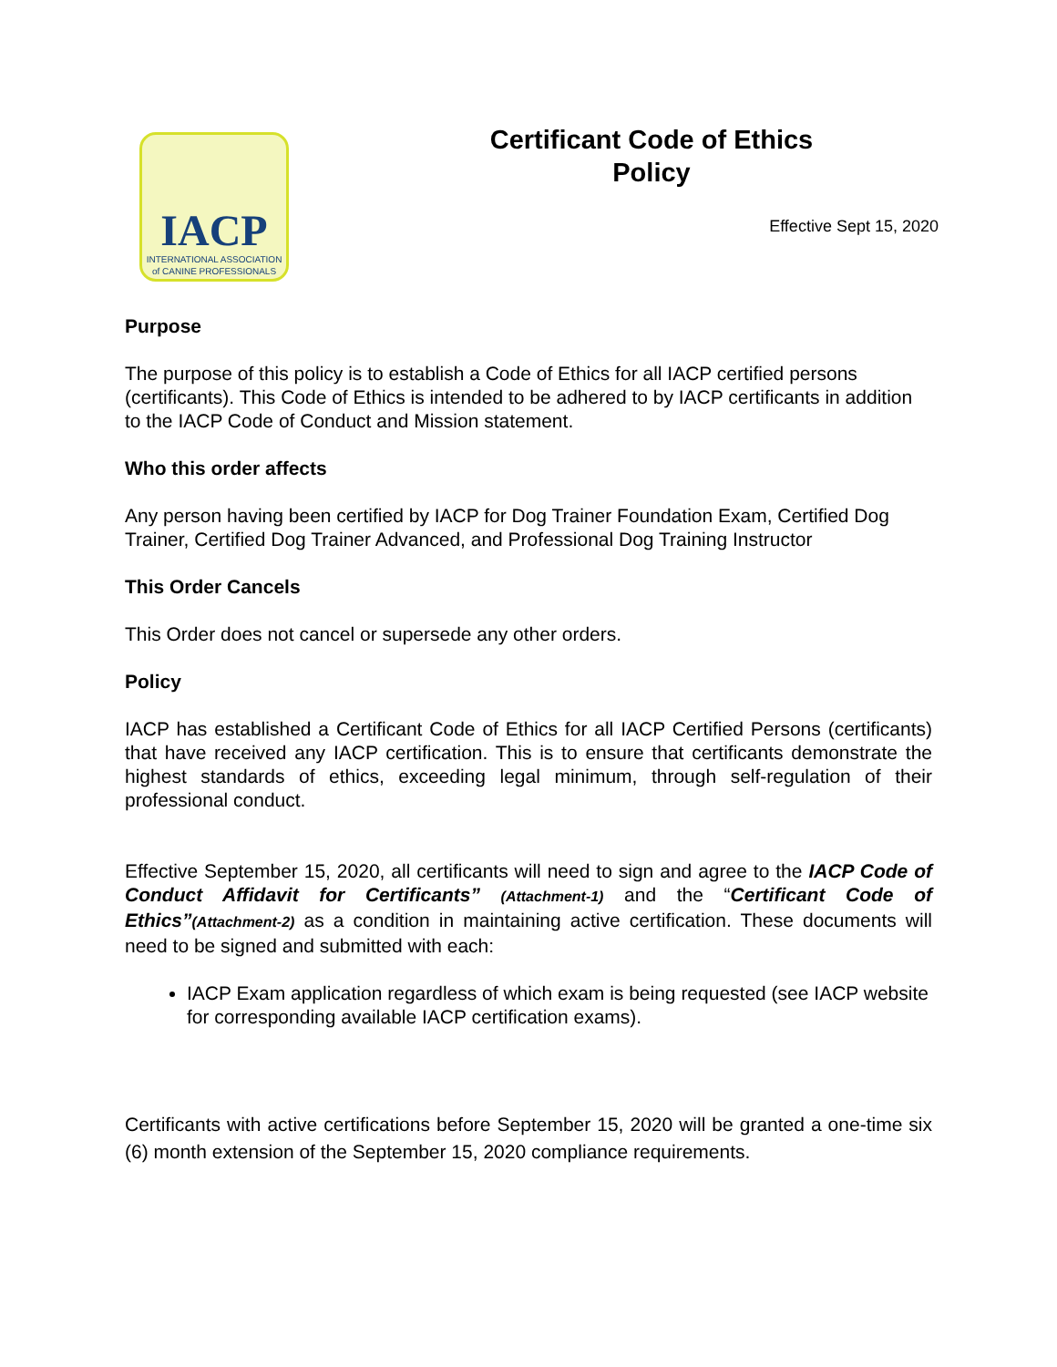IACP
INTERNATIONAL ASSOCIATION
of CANINE PROFESSIONALS
Certificant Code of Ethics
Policy
Effective Sept 15, 2020
Purpose
The purpose of this policy is to establish a Code of Ethics for all IACP certified persons (certificants). This Code of Ethics is intended to be adhered to by IACP certificants in addition to the IACP Code of Conduct and Mission statement.
Who this order affects
Any person having been certified by IACP for Dog Trainer Foundation Exam, Certified Dog Trainer, Certified Dog Trainer Advanced, and Professional Dog Training Instructor
This Order Cancels
This Order does not cancel or supersede any other orders.
Policy
IACP has established a Certificant Code of Ethics for all IACP Certified Persons (certificants) that have received any IACP certification. This is to ensure that certificants demonstrate the highest standards of ethics, exceeding legal minimum, through self-regulation of their professional conduct.
Effective September 15, 2020, all certificants will need to sign and agree to the IACP Code of Conduct Affidavit for Certificants” (Attachment-1) and the “Certificant Code of Ethics”(Attachment-2) as a condition in maintaining active certification. These documents will need to be signed and submitted with each:
IACP Exam application regardless of which exam is being requested (see IACP website for corresponding available IACP certification exams).
Certificants with active certifications before September 15, 2020 will be granted a one-time six (6) month extension of the September 15, 2020 compliance requirements.